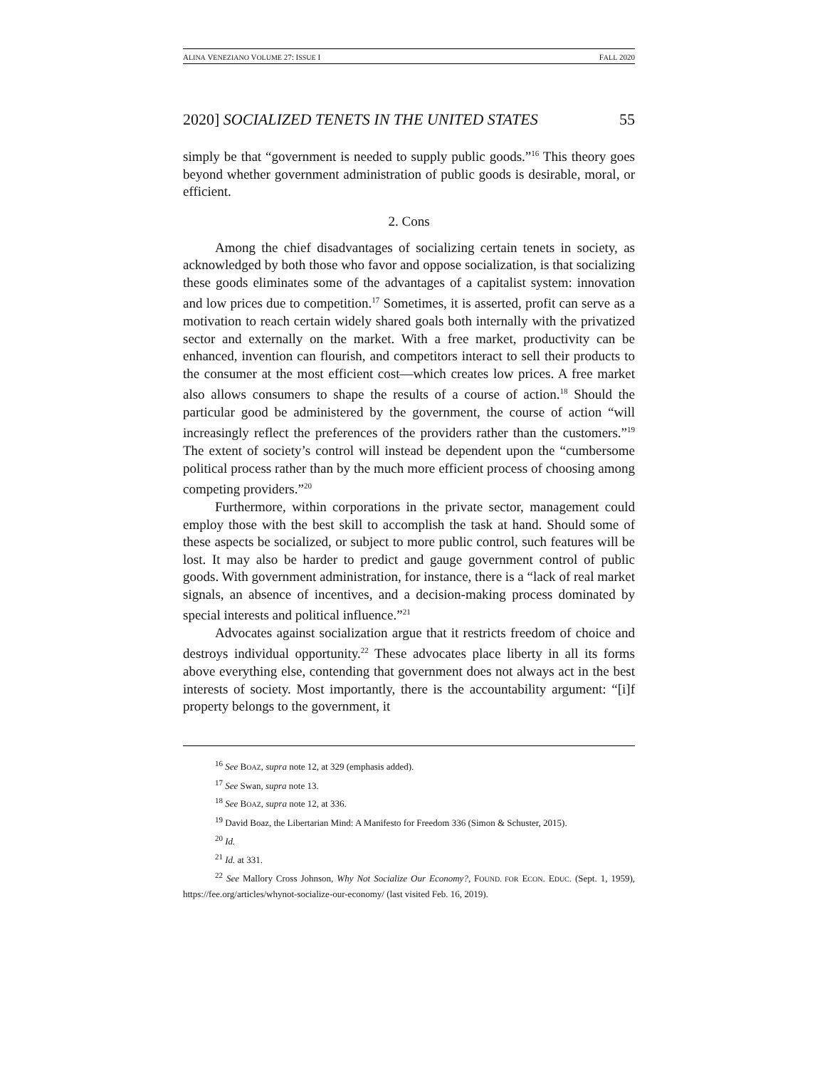ALINA VENEZIANO VOLUME 27: ISSUE I FALL 2020
2020] SOCIALIZED TENETS IN THE UNITED STATES 55
simply be that “government is needed to supply public goods.”<sup>16</sup> This theory goes beyond whether government administration of public goods is desirable, moral, or efficient.
2. Cons
Among the chief disadvantages of socializing certain tenets in society, as acknowledged by both those who favor and oppose socialization, is that socializing these goods eliminates some of the advantages of a capitalist system: innovation and low prices due to competition.<sup>17</sup> Sometimes, it is asserted, profit can serve as a motivation to reach certain widely shared goals both internally with the privatized sector and externally on the market. With a free market, productivity can be enhanced, invention can flourish, and competitors interact to sell their products to the consumer at the most efficient cost—which creates low prices. A free market also allows consumers to shape the results of a course of action.<sup>18</sup> Should the particular good be administered by the government, the course of action “will increasingly reflect the preferences of the providers rather than the customers.”<sup>19</sup> The extent of society’s control will instead be dependent upon the “cumbersome political process rather than by the much more efficient process of choosing among competing providers.”<sup>20</sup>
Furthermore, within corporations in the private sector, management could employ those with the best skill to accomplish the task at hand. Should some of these aspects be socialized, or subject to more public control, such features will be lost. It may also be harder to predict and gauge government control of public goods. With government administration, for instance, there is a “lack of real market signals, an absence of incentives, and a decision-making process dominated by special interests and political influence.”<sup>21</sup>
Advocates against socialization argue that it restricts freedom of choice and destroys individual opportunity.<sup>22</sup> These advocates place liberty in all its forms above everything else, contending that government does not always act in the best interests of society. Most importantly, there is the accountability argument: “[i]f property belongs to the government, it
<sup>16</sup> See BOAZ, supra note 12, at 329 (emphasis added).
<sup>17</sup> See Swan, supra note 13.
<sup>18</sup> See BOAZ, supra note 12, at 336.
<sup>19</sup> David Boaz, the Libertarian Mind: A Manifesto for Freedom 336 (Simon & Schuster, 2015).
<sup>20</sup> Id.
<sup>21</sup> Id. at 331.
<sup>22</sup> See Mallory Cross Johnson, Why Not Socialize Our Economy?, FOUND. FOR ECON. EDUC. (Sept. 1, 1959), https://fee.org/articles/whynot-socialize-our-economy/ (last visited Feb. 16, 2019).